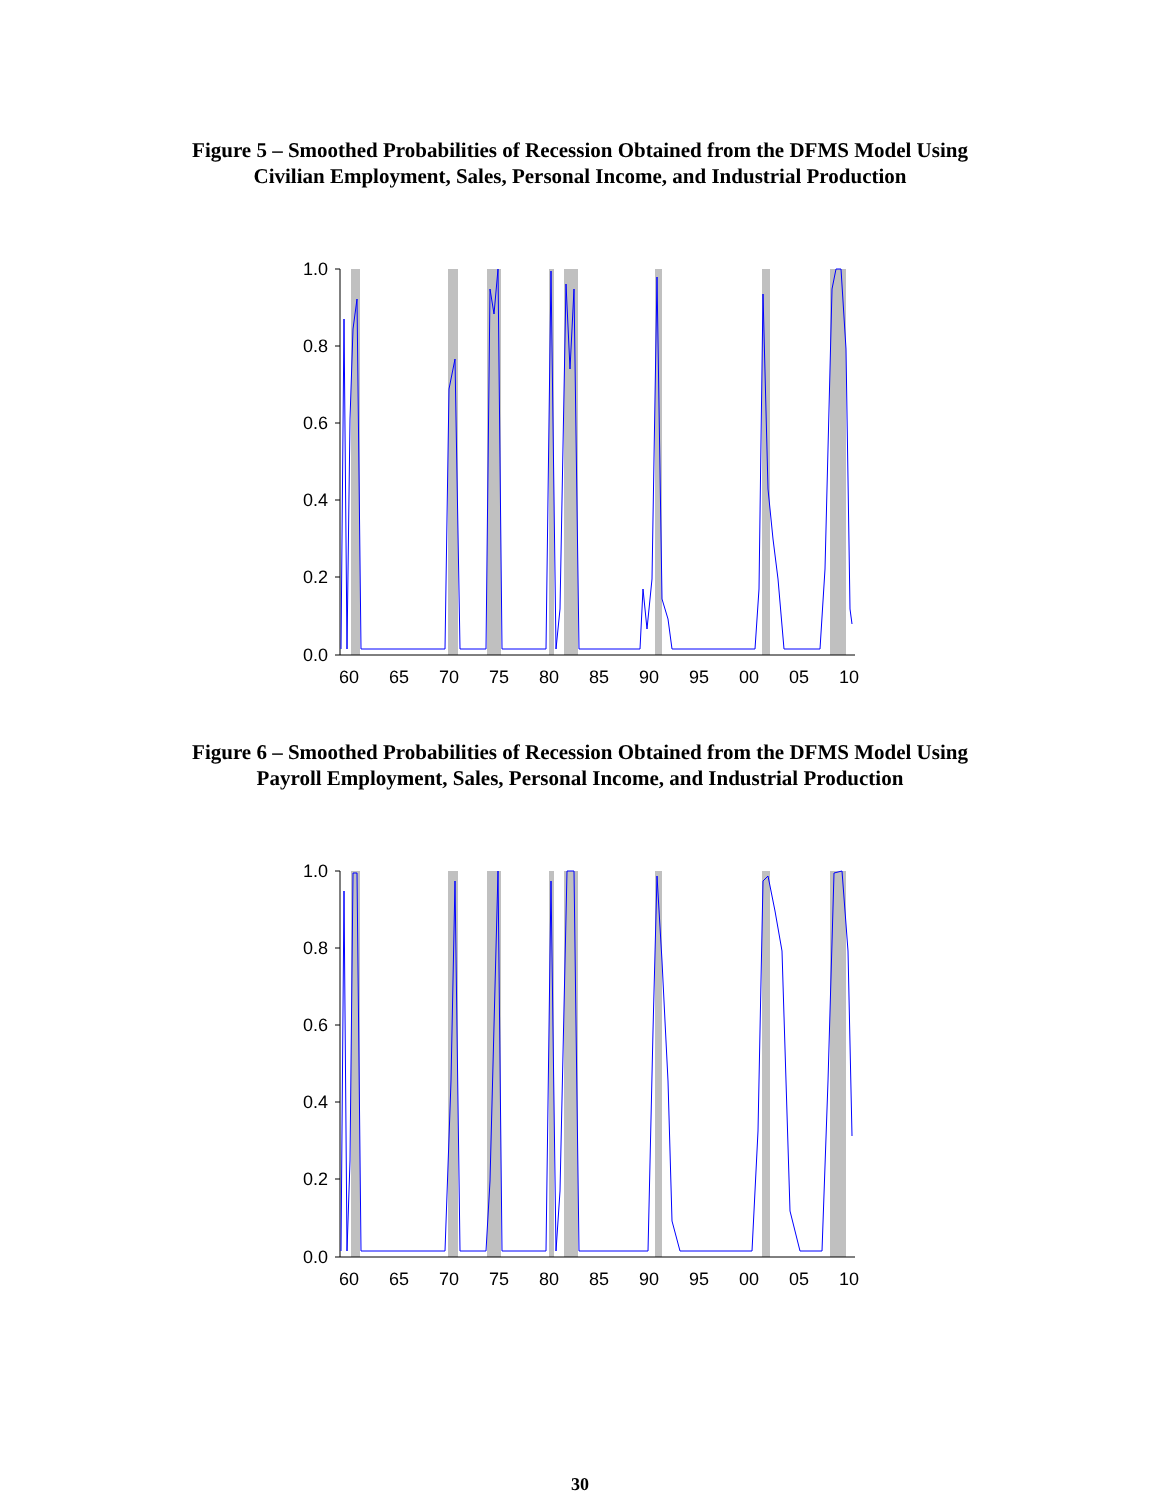Figure 5 – Smoothed Probabilities of Recession Obtained from the DFMS Model Using
Civilian Employment, Sales, Personal Income, and Industrial Production
1.0
0.8
0.6
0.4
0.2
0.0
60
65
70
75
80
85
90
95
00
05
10
Figure 6 – Smoothed Probabilities of Recession Obtained from the DFMS Model Using
Payroll Employment, Sales, Personal Income, and Industrial Production
1.0
0.8
0.6
0.4
0.2
0.0
60
65
70
75
80
85
90
95
00
05
10
30